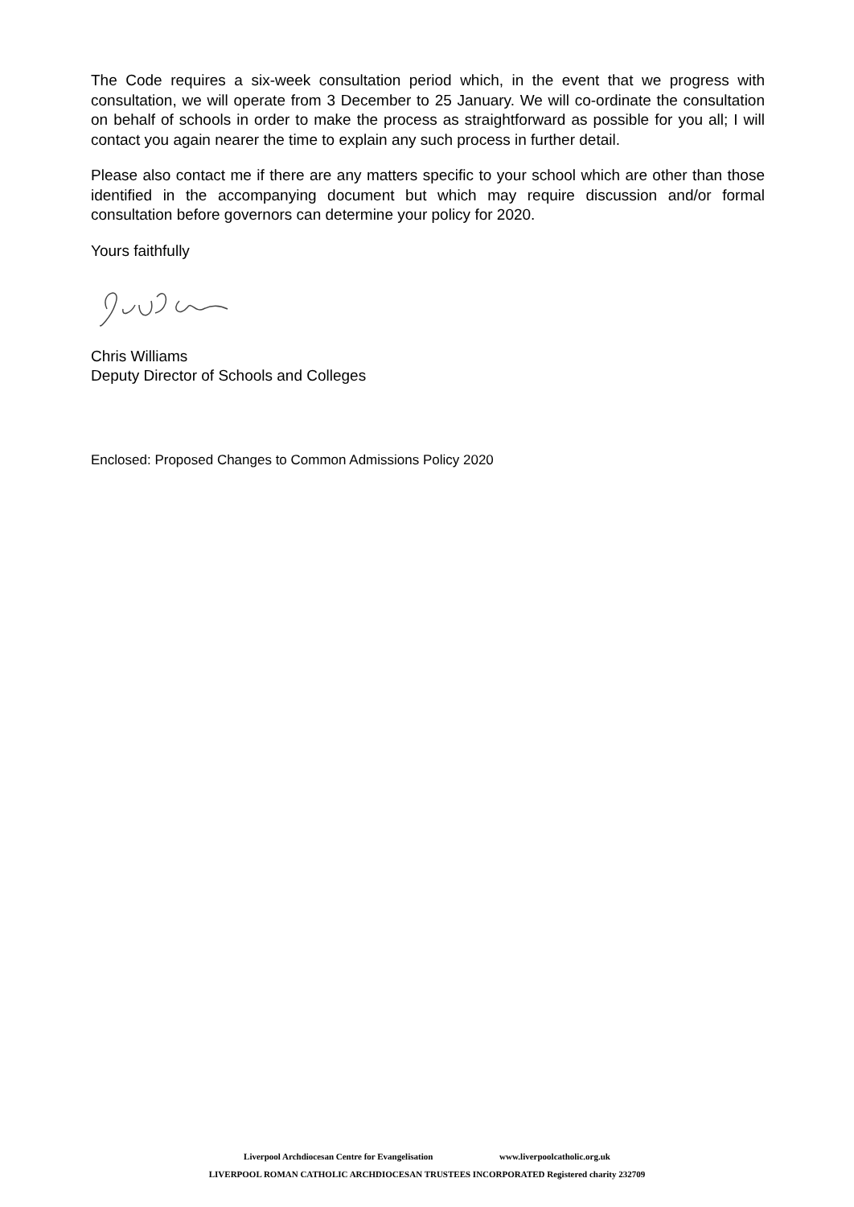The Code requires a six-week consultation period which, in the event that we progress with consultation, we will operate from 3 December to 25 January. We will co-ordinate the consultation on behalf of schools in order to make the process as straightforward as possible for you all; I will contact you again nearer the time to explain any such process in further detail.
Please also contact me if there are any matters specific to your school which are other than those identified in the accompanying document but which may require discussion and/or formal consultation before governors can determine your policy for 2020.
Yours faithfully
Chris Williams
Deputy Director of Schools and Colleges
Enclosed: Proposed Changes to Common Admissions Policy 2020
Liverpool Archdiocesan Centre for Evangelisation www.liverpoolcatholic.org.uk
LIVERPOOL ROMAN CATHOLIC ARCHDIOCESAN TRUSTEES INCORPORATED Registered charity 232709